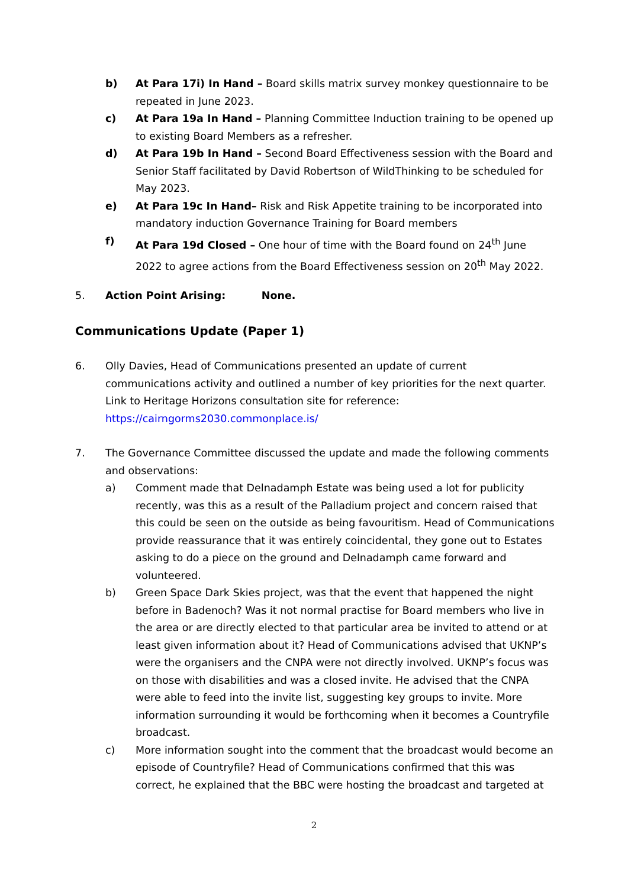b) At Para 17i) In Hand – Board skills matrix survey monkey questionnaire to be repeated in June 2023.
c) At Para 19a In Hand – Planning Committee Induction training to be opened up to existing Board Members as a refresher.
d) At Para 19b In Hand – Second Board Effectiveness session with the Board and Senior Staff facilitated by David Robertson of WildThinking to be scheduled for May 2023.
e) At Para 19c In Hand– Risk and Risk Appetite training to be incorporated into mandatory induction Governance Training for Board members
f) At Para 19d Closed – One hour of time with the Board found on 24<sup>th</sup> June 2022 to agree actions from the Board Effectiveness session on 20<sup>th</sup> May 2022.
5. Action Point Arising: None.
Communications Update (Paper 1)
6. Olly Davies, Head of Communications presented an update of current communications activity and outlined a number of key priorities for the next quarter. Link to Heritage Horizons consultation site for reference: https://cairngorms2030.commonplace.is/
7. The Governance Committee discussed the update and made the following comments and observations:
a) Comment made that Delnadamph Estate was being used a lot for publicity recently, was this as a result of the Palladium project and concern raised that this could be seen on the outside as being favouritism. Head of Communications provide reassurance that it was entirely coincidental, they gone out to Estates asking to do a piece on the ground and Delnadamph came forward and volunteered.
b) Green Space Dark Skies project, was that the event that happened the night before in Badenoch? Was it not normal practise for Board members who live in the area or are directly elected to that particular area be invited to attend or at least given information about it? Head of Communications advised that UKNP’s were the organisers and the CNPA were not directly involved. UKNP’s focus was on those with disabilities and was a closed invite. He advised that the CNPA were able to feed into the invite list, suggesting key groups to invite. More information surrounding it would be forthcoming when it becomes a Countryfile broadcast.
c) More information sought into the comment that the broadcast would become an episode of Countryfile? Head of Communications confirmed that this was correct, he explained that the BBC were hosting the broadcast and targeted at
2